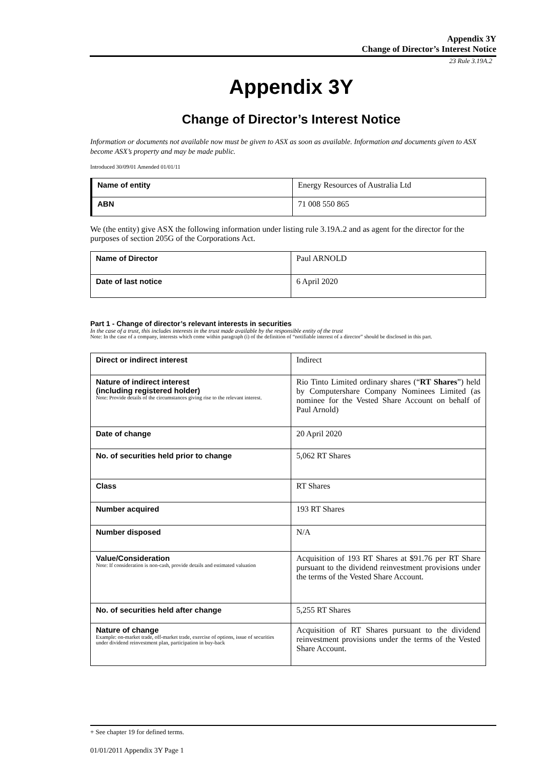Appendix 3Y
Change of Director’s Interest Notice
23 Rule 3.19A.2
Appendix 3Y
Change of Director’s Interest Notice
Information or documents not available now must be given to ASX as soon as available. Information and documents given to ASX become ASX’s property and may be made public.
Introduced 30/09/01 Amended 01/01/11
| Name of entity | Energy Resources of Australia Ltd |
| ABN | 71 008 550 865 |
We (the entity) give ASX the following information under listing rule 3.19A.2 and as agent for the director for the purposes of section 205G of the Corporations Act.
| Name of Director | Paul ARNOLD |
| Date of last notice | 6 April 2020 |
Part 1 - Change of director’s relevant interests in securities
In the case of a trust, this includes interests in the trust made available by the responsible entity of the trust
Note: In the case of a company, interests which come within paragraph (i) of the definition of “notifiable interest of a director” should be disclosed in this part.
| Direct or indirect interest | Indirect |
| Nature of indirect interest (including registered holder) Note: Provide details of the circumstances giving rise to the relevant interest. | Rio Tinto Limited ordinary shares (“ RT Shares ”) held by Computershare Company Nominees Limited (as nominee for the Vested Share Account on behalf of Paul Arnold) |
| Date of change | 20 April 2020 |
| No. of securities held prior to change | 5,062 RT Shares |
| Class | RT Shares |
| Number acquired | 193 RT Shares |
| Number disposed | N/A |
| Value/Consideration Note: If consideration is non-cash, provide details and estimated valuation | Acquisition of 193 RT Shares at $91.76 per RT Share pursuant to the dividend reinvestment provisions under the terms of the Vested Share Account. |
| No. of securities held after change | 5,255 RT Shares |
| Nature of change Example: on-market trade, off-market trade, exercise of options, issue of securities under dividend reinvestment plan, participation in buy-back | Acquisition of RT Shares pursuant to the dividend reinvestment provisions under the terms of the Vested Share Account. |
+ See chapter 19 for defined terms.
01/01/2011 Appendix 3Y Page 1